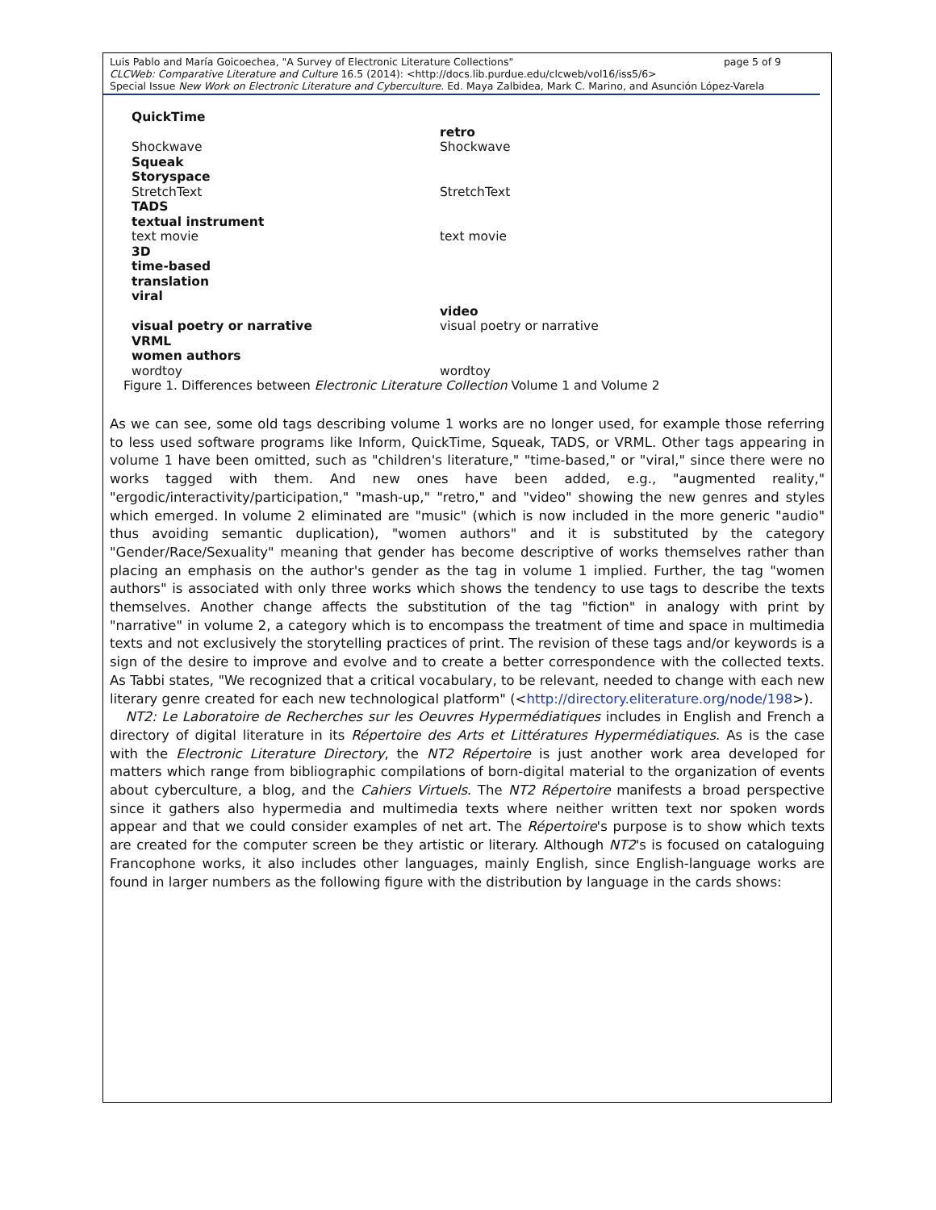page 5 of 9 Luis Pablo and María Goicoechea, "A Survey of Electronic Literature Collections"
CLCWeb: Comparative Literature and Culture 16.5 (2014): <http://docs.lib.purdue.edu/clcweb/vol16/iss5/6>
Special Issue New Work on Electronic Literature and Cyberculture. Ed. Maya Zalbidea, Mark C. Marino, and Asunción López-Varela
| QuickTime | |
| | retro |
| Shockwave | Shockwave |
| Squeak | |
| Storyspace | |
| StretchText | StretchText |
| TADS | |
| textual instrument | |
| text movie | text movie |
| 3D | |
| time-based | |
| translation | |
| viral | |
| | video |
| visual poetry or narrative | visual poetry or narrative |
| VRML | |
| women authors | |
| wordtoy | wordtoy |
Figure 1. Differences between Electronic Literature Collection Volume 1 and Volume 2
As we can see, some old tags describing volume 1 works are no longer used, for example those referring to less used software programs like Inform, QuickTime, Squeak, TADS, or VRML. Other tags appearing in volume 1 have been omitted, such as "children's literature," "time-based," or "viral," since there were no works tagged with them. And new ones have been added, e.g., "augmented reality," "ergodic/interactivity/participation," "mash-up," "retro," and "video" showing the new genres and styles which emerged. In volume 2 eliminated are "music" (which is now included in the more generic "audio" thus avoiding semantic duplication), "women authors" and it is substituted by the category "Gender/Race/Sexuality" meaning that gender has become descriptive of works themselves rather than placing an emphasis on the author's gender as the tag in volume 1 implied. Further, the tag "women authors" is associated with only three works which shows the tendency to use tags to describe the texts themselves. Another change affects the substitution of the tag "fiction" in analogy with print by "narrative" in volume 2, a category which is to encompass the treatment of time and space in multimedia texts and not exclusively the storytelling practices of print. The revision of these tags and/or keywords is a sign of the desire to improve and evolve and to create a better correspondence with the collected texts. As Tabbi states, "We recognized that a critical vocabulary, to be relevant, needed to change with each new literary genre created for each new technological platform" (<http://directory.eliterature.org/node/198>).
NT2: Le Laboratoire de Recherches sur les Oeuvres Hypermédiatiques includes in English and French a directory of digital literature in its Répertoire des Arts et Littératures Hypermédiatiques. As is the case with the Electronic Literature Directory, the NT2 Répertoire is just another work area developed for matters which range from bibliographic compilations of born-digital material to the organization of events about cyberculture, a blog, and the Cahiers Virtuels. The NT2 Répertoire manifests a broad perspective since it gathers also hypermedia and multimedia texts where neither written text nor spoken words appear and that we could consider examples of net art. The Répertoire's purpose is to show which texts are created for the computer screen be they artistic or literary. Although NT2's is focused on cataloguing Francophone works, it also includes other languages, mainly English, since English-language works are found in larger numbers as the following figure with the distribution by language in the cards shows: